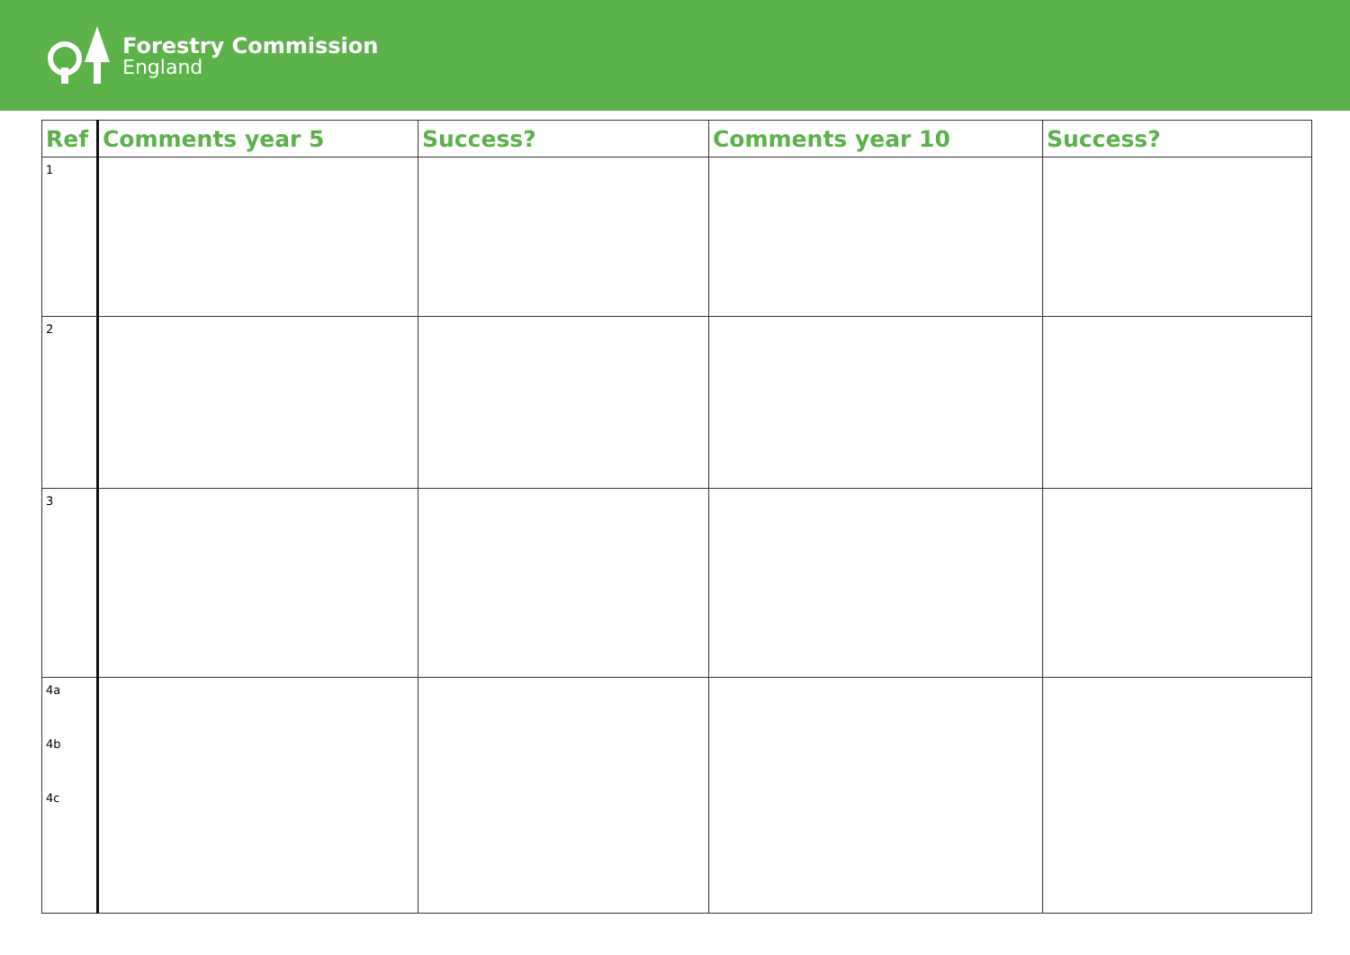Forestry Commission
England
| Ref | Comments year 5 | Success? | Comments year 10 | Success? |
| --- | --- | --- | --- | --- |
| 1 | | | | |
| 2 | | | | |
| 3 | | | | |
| 4a 4b 4c | | | | |